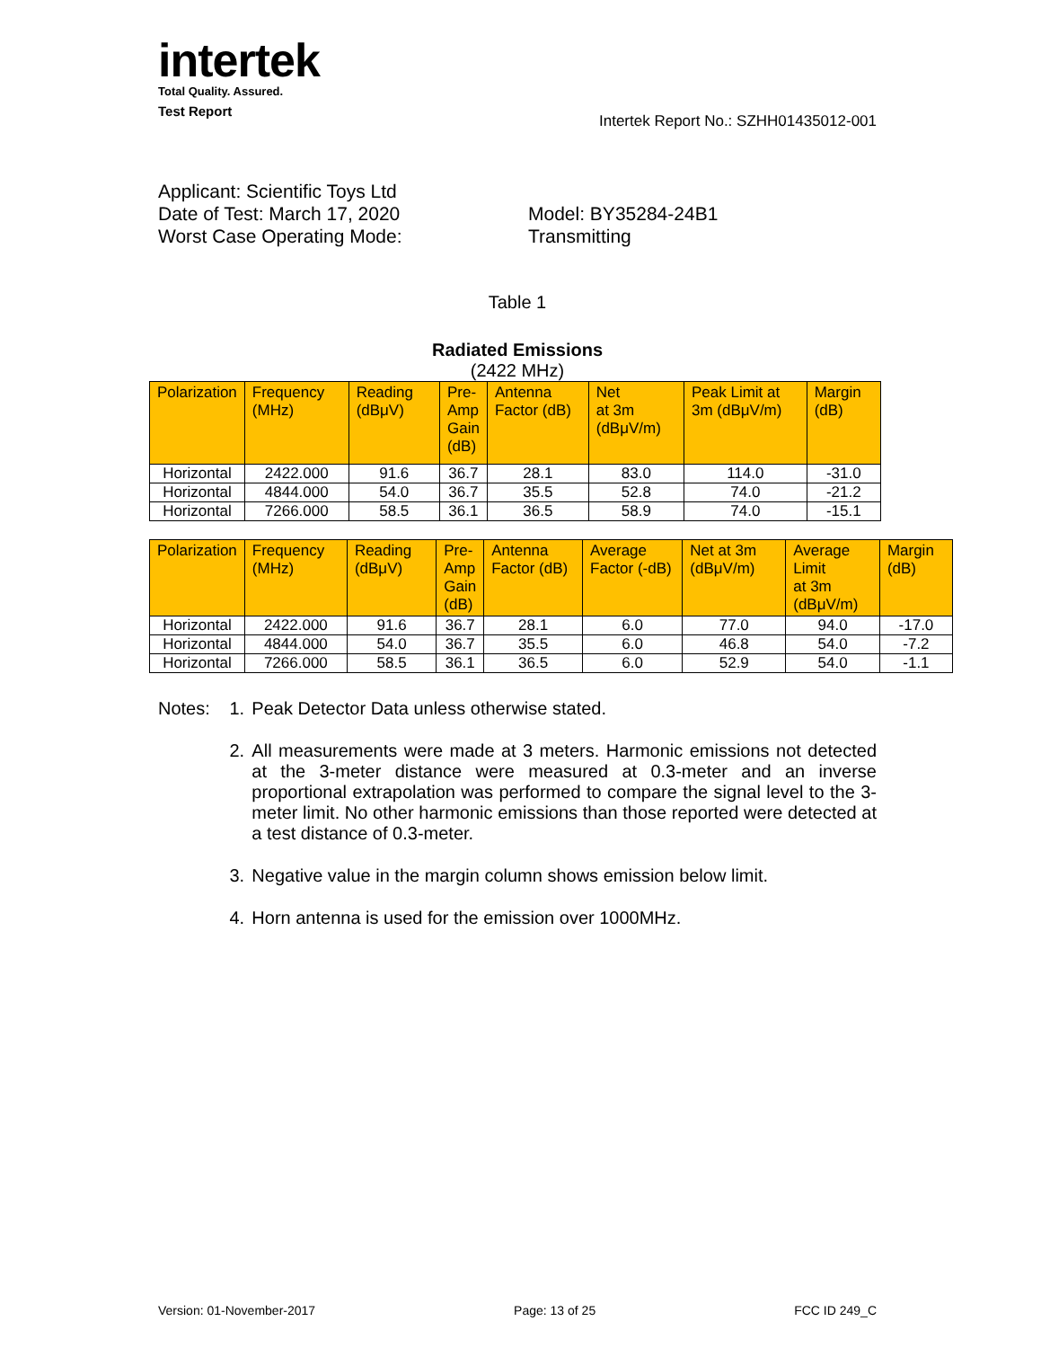intertek
Total Quality. Assured.
Test Report Intertek Report No.: SZHH01435012-001
Applicant: Scientific Toys Ltd
Date of Test: March 17, 2020 Model: BY35284-24B1
Worst Case Operating Mode: Transmitting
Table 1
Radiated Emissions
(2422 MHz)
| Polarization | Frequency (MHz) | Reading (dBμV) | Pre- Amp Gain (dB) | Antenna Factor (dB) | Net at 3m (dBμV/m) | Peak Limit at 3m (dBμV/m) | Margin (dB) |
| --- | --- | --- | --- | --- | --- | --- | --- |
| Horizontal | 2422.000 | 91.6 | 36.7 | 28.1 | 83.0 | 114.0 | -31.0 |
| Horizontal | 4844.000 | 54.0 | 36.7 | 35.5 | 52.8 | 74.0 | -21.2 |
| Horizontal | 7266.000 | 58.5 | 36.1 | 36.5 | 58.9 | 74.0 | -15.1 |
| Polarization | Frequency (MHz) | Reading (dBμV) | Pre- Amp Gain (dB) | Antenna Factor (dB) | Average Factor (-dB) | Net at 3m (dBμV/m) | Average Limit at 3m (dBμV/m) | Margin (dB) |
| --- | --- | --- | --- | --- | --- | --- | --- | --- |
| Horizontal | 2422.000 | 91.6 | 36.7 | 28.1 | 6.0 | 77.0 | 94.0 | -17.0 |
| Horizontal | 4844.000 | 54.0 | 36.7 | 35.5 | 6.0 | 46.8 | 54.0 | -7.2 |
| Horizontal | 7266.000 | 58.5 | 36.1 | 36.5 | 6.0 | 52.9 | 54.0 | -1.1 |
Notes: 1. Peak Detector Data unless otherwise stated.
2. All measurements were made at 3 meters. Harmonic emissions not detected at the 3-meter distance were measured at 0.3-meter and an inverse proportional extrapolation was performed to compare the signal level to the 3-meter limit. No other harmonic emissions than those reported were detected at a test distance of 0.3-meter.
3. Negative value in the margin column shows emission below limit.
4. Horn antenna is used for the emission over 1000MHz.
Version: 01-November-2017 Page: 13 of 25 FCC ID 249_C